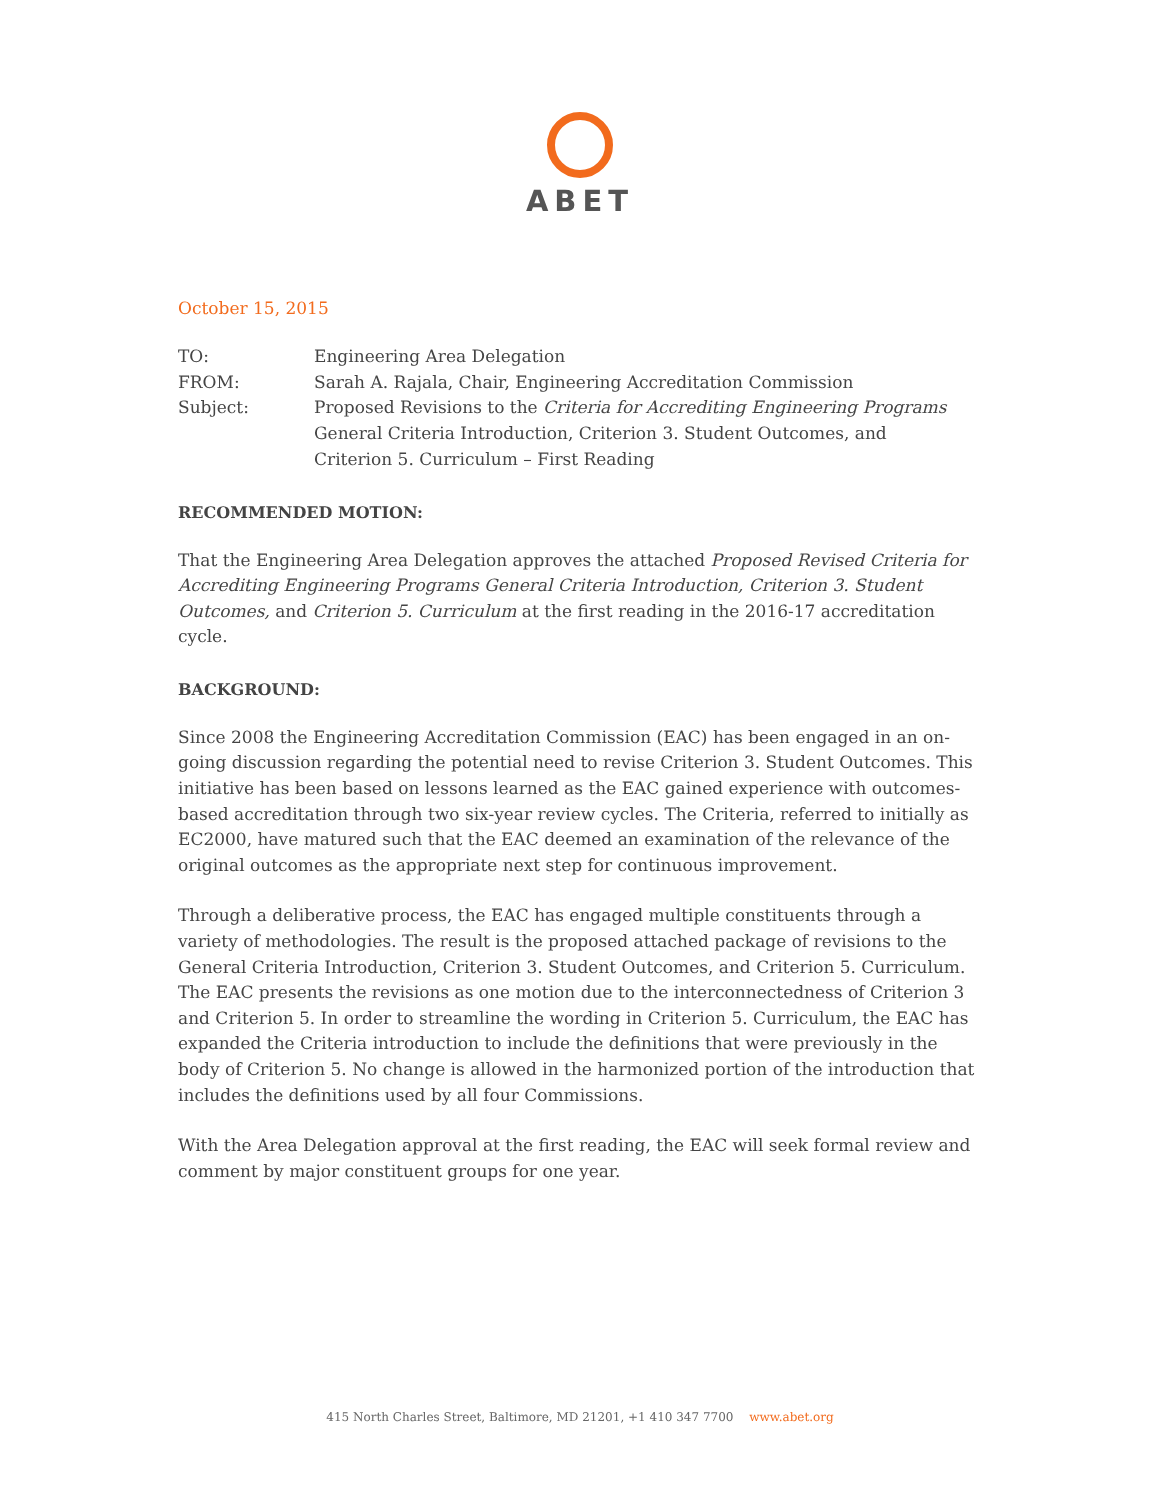ABET
October 15, 2015
| TO: | Engineering Area Delegation |
| FROM: | Sarah A. Rajala, Chair, Engineering Accreditation Commission |
| Subject: | Proposed Revisions to the Criteria for Accrediting Engineering Programs General Criteria Introduction, Criterion 3. Student Outcomes, and Criterion 5. Curriculum – First Reading |
RECOMMENDED MOTION:
That the Engineering Area Delegation approves the attached Proposed Revised Criteria for Accrediting Engineering Programs General Criteria Introduction, Criterion 3. Student Outcomes, and Criterion 5. Curriculum at the first reading in the 2016-17 accreditation cycle.
BACKGROUND:
Since 2008 the Engineering Accreditation Commission (EAC) has been engaged in an on-going discussion regarding the potential need to revise Criterion 3. Student Outcomes. This initiative has been based on lessons learned as the EAC gained experience with outcomes-based accreditation through two six-year review cycles. The Criteria, referred to initially as EC2000, have matured such that the EAC deemed an examination of the relevance of the original outcomes as the appropriate next step for continuous improvement.
Through a deliberative process, the EAC has engaged multiple constituents through a variety of methodologies. The result is the proposed attached package of revisions to the General Criteria Introduction, Criterion 3. Student Outcomes, and Criterion 5. Curriculum. The EAC presents the revisions as one motion due to the interconnectedness of Criterion 3 and Criterion 5. In order to streamline the wording in Criterion 5. Curriculum, the EAC has expanded the Criteria introduction to include the definitions that were previously in the body of Criterion 5. No change is allowed in the harmonized portion of the introduction that includes the definitions used by all four Commissions.
With the Area Delegation approval at the first reading, the EAC will seek formal review and comment by major constituent groups for one year.
415 North Charles Street, Baltimore, MD 21201, +1 410 347 7700 www.abet.org